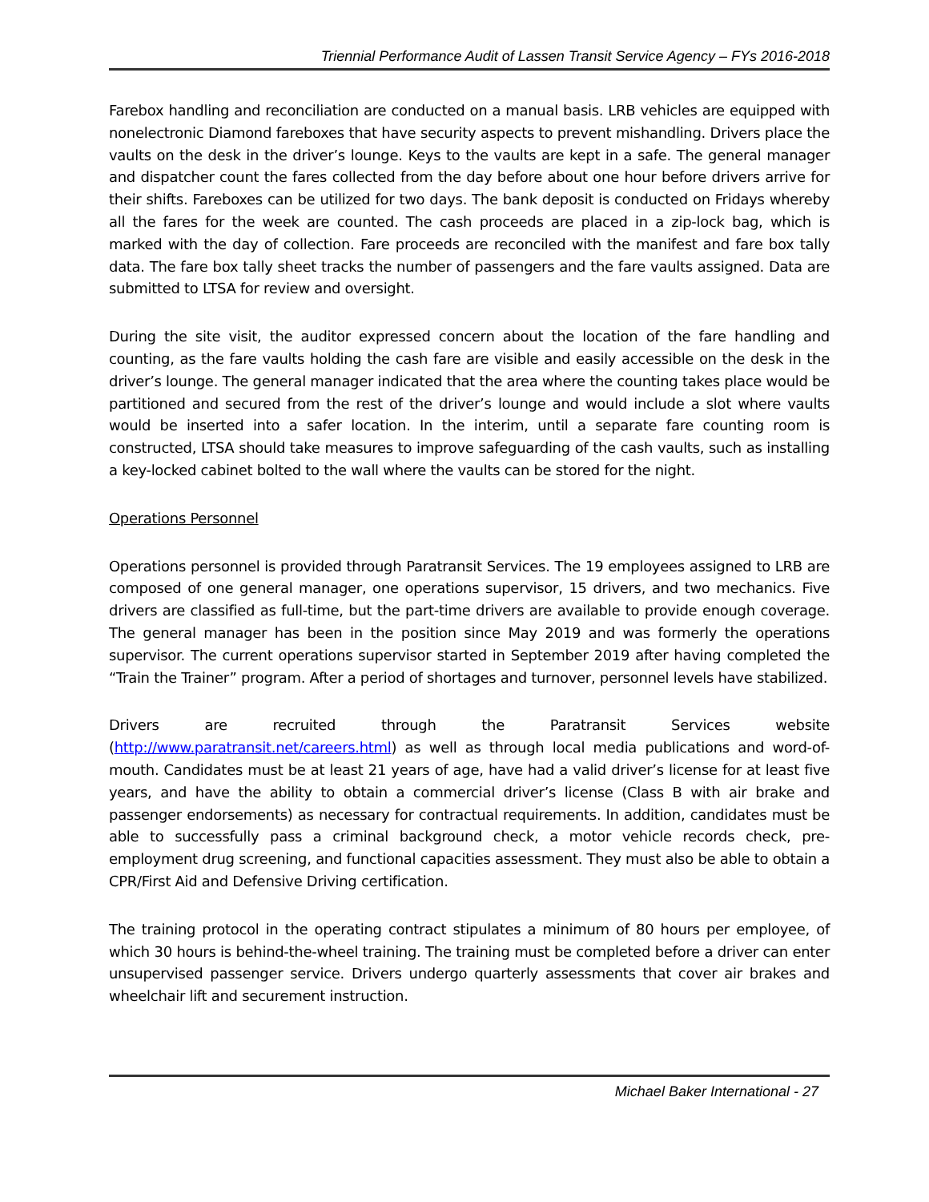Triennial Performance Audit of Lassen Transit Service Agency – FYs 2016-2018
Farebox handling and reconciliation are conducted on a manual basis. LRB vehicles are equipped with nonelectronic Diamond fareboxes that have security aspects to prevent mishandling. Drivers place the vaults on the desk in the driver’s lounge. Keys to the vaults are kept in a safe. The general manager and dispatcher count the fares collected from the day before about one hour before drivers arrive for their shifts. Fareboxes can be utilized for two days. The bank deposit is conducted on Fridays whereby all the fares for the week are counted. The cash proceeds are placed in a zip-lock bag, which is marked with the day of collection. Fare proceeds are reconciled with the manifest and fare box tally data. The fare box tally sheet tracks the number of passengers and the fare vaults assigned. Data are submitted to LTSA for review and oversight.
During the site visit, the auditor expressed concern about the location of the fare handling and counting, as the fare vaults holding the cash fare are visible and easily accessible on the desk in the driver’s lounge. The general manager indicated that the area where the counting takes place would be partitioned and secured from the rest of the driver’s lounge and would include a slot where vaults would be inserted into a safer location. In the interim, until a separate fare counting room is constructed, LTSA should take measures to improve safeguarding of the cash vaults, such as installing a key-locked cabinet bolted to the wall where the vaults can be stored for the night.
Operations Personnel
Operations personnel is provided through Paratransit Services. The 19 employees assigned to LRB are composed of one general manager, one operations supervisor, 15 drivers, and two mechanics. Five drivers are classified as full-time, but the part-time drivers are available to provide enough coverage. The general manager has been in the position since May 2019 and was formerly the operations supervisor. The current operations supervisor started in September 2019 after having completed the “Train the Trainer” program. After a period of shortages and turnover, personnel levels have stabilized.
Drivers are recruited through the Paratransit Services website (http://www.paratransit.net/careers.html) as well as through local media publications and word-of-mouth. Candidates must be at least 21 years of age, have had a valid driver’s license for at least five years, and have the ability to obtain a commercial driver’s license (Class B with air brake and passenger endorsements) as necessary for contractual requirements. In addition, candidates must be able to successfully pass a criminal background check, a motor vehicle records check, pre-employment drug screening, and functional capacities assessment. They must also be able to obtain a CPR/First Aid and Defensive Driving certification.
The training protocol in the operating contract stipulates a minimum of 80 hours per employee, of which 30 hours is behind-the-wheel training. The training must be completed before a driver can enter unsupervised passenger service. Drivers undergo quarterly assessments that cover air brakes and wheelchair lift and securement instruction.
Michael Baker International - 27